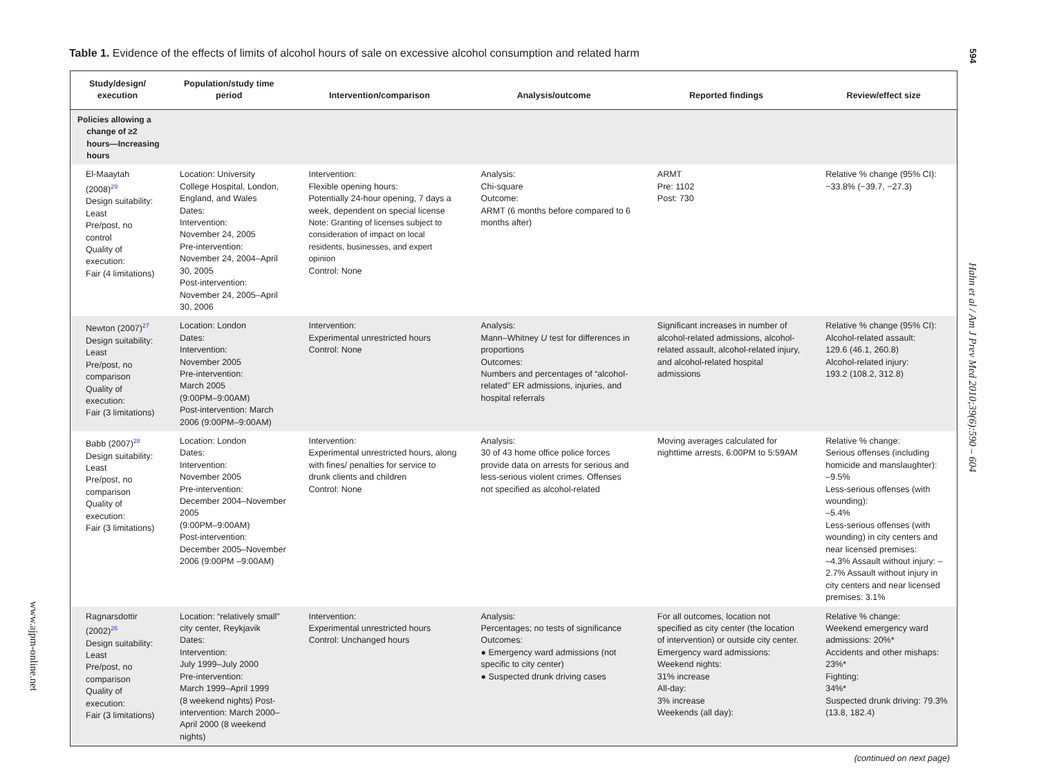Table 1. Evidence of the effects of limits of alcohol hours of sale on excessive alcohol consumption and related harm
594
Hahn et al / Am J Prev Med 2010;39(6):590 – 604
www.ajpm-online.net
| Study/design/ execution | Population/study time period | Intervention/comparison | Analysis/outcome | Reported findings | Review/effect size |
| --- | --- | --- | --- | --- | --- |
| Policies allowing a change of ≥2 hours—Increasing hours | | | | | |
| El-Maaytah (2008)<sup>29</sup> Design suitability: Least Pre/post, no control Quality of execution: Fair (4 limitations) | Location: University College Hospital, London, England, and Wales Dates: Intervention: November 24, 2005 Pre-intervention: November 24, 2004–April 30, 2005 Post-intervention: November 24, 2005–April 30, 2006 | Intervention: Flexible opening hours: Potentially 24-hour opening, 7 days a week, dependent on special license Note: Granting of licenses subject to consideration of impact on local residents, businesses, and expert opinion Control: None | Analysis: Chi-square Outcome: ARMT (6 months before compared to 6 months after) | ARMT Pre: 1102 Post: 730 | Relative % change (95% CI): −33.8% (−39.7, −27.3) |
| Newton (2007)<sup>27</sup> Design suitability: Least Pre/post, no comparison Quality of execution: Fair (3 limitations) | Location: London Dates: Intervention: November 2005 Pre-intervention: March 2005 (9:00PM–9:00AM) Post-intervention: March 2006 (9:00PM–9:00AM) | Intervention: Experimental unrestricted hours Control: None | Analysis: Mann–Whitney U test for differences in proportions Outcomes: Numbers and percentages of “alcohol-related” ER admissions, injuries, and hospital referrals | Significant increases in number of alcohol-related admissions, alcohol-related assault, alcohol-related injury, and alcohol-related hospital admissions | Relative % change (95% CI): Alcohol-related assault: 129.6 (46.1, 260.8) Alcohol-related injury: 193.2 (108.2, 312.8) |
| Babb (2007)<sup>28</sup> Design suitability: Least Pre/post, no comparison Quality of execution: Fair (3 limitations) | Location: London Dates: Intervention: November 2005 Pre-intervention: December 2004–November 2005 (9:00PM–9:00AM) Post-intervention: December 2005–November 2006 (9:00PM –9:00AM) | Intervention: Experimental unrestricted hours, along with fines/ penalties for service to drunk clients and children Control: None | Analysis: 30 of 43 home office police forces provide data on arrests for serious and less-serious violent crimes. Offenses not specified as alcohol-related | Moving averages calculated for nighttime arrests, 6:00PM to 5:59AM | Relative % change: Serious offenses (including homicide and manslaughter): –9.5% Less-serious offenses (with wounding): –5.4% Less-serious offenses (with wounding) in city centers and near licensed premises: –4.3% Assault without injury: –2.7% Assault without injury in city centers and near licensed premises: 3.1% |
| Ragnarsdottir (2002)<sup>26</sup> Design suitability: Least Pre/post, no comparison Quality of execution: Fair (3 limitations) | Location: “relatively small” city center, Reykjavik Dates: Intervention: July 1999–July 2000 Pre-intervention: March 1999–April 1999 (8 weekend nights) Post-intervention: March 2000–April 2000 (8 weekend nights) | Intervention: Experimental unrestricted hours Control: Unchanged hours | Analysis: Percentages; no tests of significance Outcomes: ● Emergency ward admissions (not specific to city center) ● Suspected drunk driving cases | For all outcomes, location not specified as city center (the location of intervention) or outside city center. Emergency ward admissions: Weekend nights: 31% increase All-day: 3% increase Weekends (all day): | Relative % change: Weekend emergency ward admissions: 20%* Accidents and other mishaps: 23%* Fighting: 34%* Suspected drunk driving: 79.3% (13.8, 182.4) |
| (continued on next page) | | | | | |